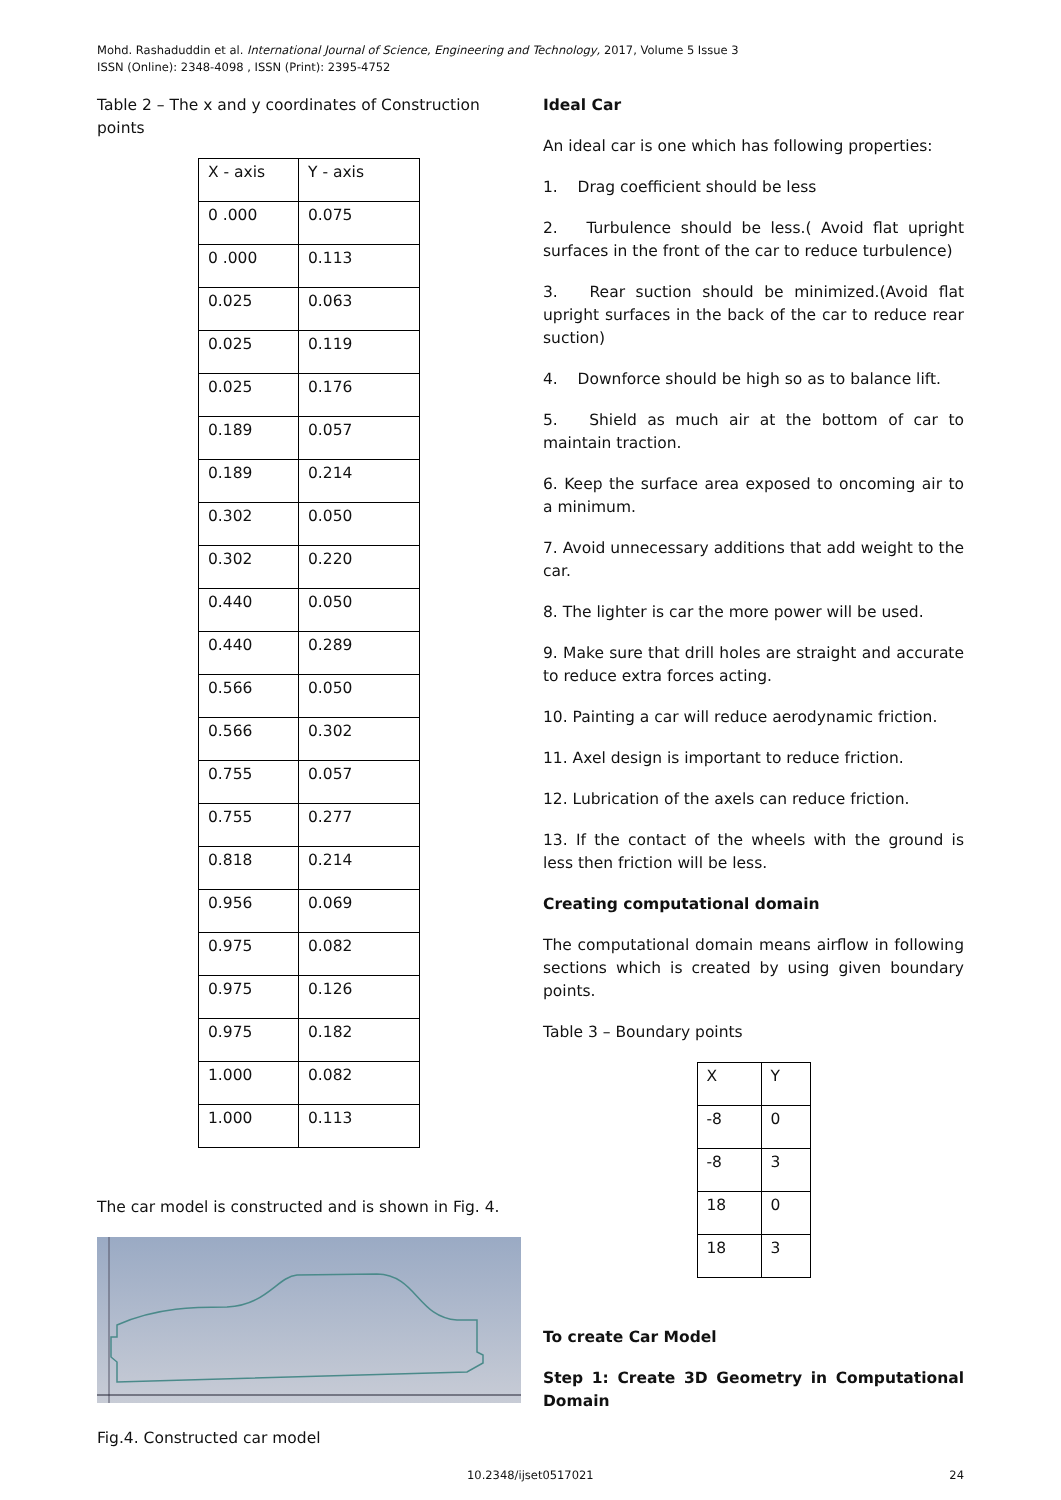Mohd. Rashaduddin et al. International Journal of Science, Engineering and Technology, 2017, Volume 5 Issue 3
ISSN (Online): 2348-4098 , ISSN (Print): 2395-4752
Table 2 – The x and y coordinates of Construction points
| X - axis | Y - axis |
| 0 .000 | 0.075 |
| 0 .000 | 0.113 |
| 0.025 | 0.063 |
| 0.025 | 0.119 |
| 0.025 | 0.176 |
| 0.189 | 0.057 |
| 0.189 | 0.214 |
| 0.302 | 0.050 |
| 0.302 | 0.220 |
| 0.440 | 0.050 |
| 0.440 | 0.289 |
| 0.566 | 0.050 |
| 0.566 | 0.302 |
| 0.755 | 0.057 |
| 0.755 | 0.277 |
| 0.818 | 0.214 |
| 0.956 | 0.069 |
| 0.975 | 0.082 |
| 0.975 | 0.126 |
| 0.975 | 0.182 |
| 1.000 | 0.082 |
| 1.000 | 0.113 |
The car model is constructed and is shown in Fig. 4.
Fig.4. Constructed car model
Ideal Car
An ideal car is one which has following properties:
1. Drag coefficient should be less
2. Turbulence should be less.( Avoid flat upright surfaces in the front of the car to reduce turbulence)
3. Rear suction should be minimized.(Avoid flat upright surfaces in the back of the car to reduce rear suction)
4. Downforce should be high so as to balance lift.
5. Shield as much air at the bottom of car to maintain traction.
6. Keep the surface area exposed to oncoming air to a minimum.
7. Avoid unnecessary additions that add weight to the car.
8. The lighter is car the more power will be used.
9. Make sure that drill holes are straight and accurate to reduce extra forces acting.
10. Painting a car will reduce aerodynamic friction.
11. Axel design is important to reduce friction.
12. Lubrication of the axels can reduce friction.
13. If the contact of the wheels with the ground is less then friction will be less.
Creating computational domain
The computational domain means airflow in following sections which is created by using given boundary points.
Table 3 – Boundary points
| X | Y |
| -8 | 0 |
| -8 | 3 |
| 18 | 0 |
| 18 | 3 |
To create Car Model
Step 1: Create 3D Geometry in Computational Domain
10.2348/ijset0517021 24